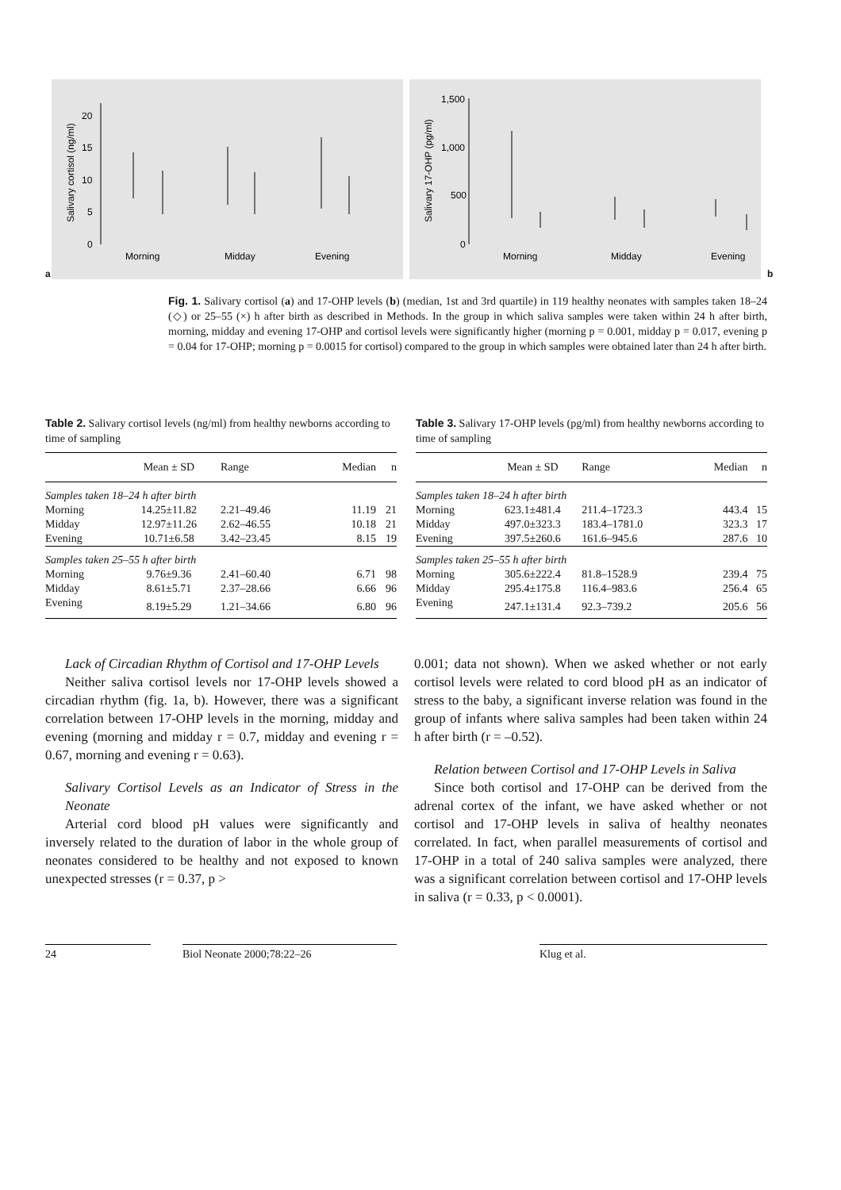a
Salivary cortisol (ng/ml)
20
15
10
5
0
Morning
Midday
Evening
Salivary 17-OHP (pg/ml)
1,500
1,000
500
0
Morning
Midday
Evening
b
Fig. 1. Salivary cortisol (a) and 17-OHP levels (b) (median, 1st and 3rd quartile) in 119 healthy neonates with samples taken 18–24 (◇) or 25–55 (×) h after birth as described in Methods. In the group in which saliva samples were taken within 24 h after birth, morning, midday and evening 17-OHP and cortisol levels were significantly higher (morning p = 0.001, midday p = 0.017, evening p = 0.04 for 17-OHP; morning p = 0.0015 for cortisol) compared to the group in which samples were obtained later than 24 h after birth.
Table 2. Salivary cortisol levels (ng/ml) from healthy newborns according to time of sampling
| | Mean ± SD | Range | Median | n |
| --- | --- | --- | --- | --- |
| Samples taken 18–24 h after birth | | | | |
| Morning | 14.25±11.82 | 2.21–49.46 | 11.19 | 21 |
| Midday | 12.97±11.26 | 2.62–46.55 | 10.18 | 21 |
| Evening | 10.71±6.58 | 3.42–23.45 | 8.15 | 19 |
| Samples taken 25–55 h after birth | | | | |
| Morning | 9.76±9.36 | 2.41–60.40 | 6.71 | 98 |
| Midday | 8.61±5.71 | 2.37–28.66 | 6.66 | 96 |
| Evening | 8.19±5.29 | 1.21–34.66 | 6.80 | 96 |
Table 3. Salivary 17-OHP levels (pg/ml) from healthy newborns according to time of sampling
| | Mean ± SD | Range | Median | n |
| --- | --- | --- | --- | --- |
| Samples taken 18–24 h after birth | | | | |
| Morning | 623.1±481.4 | 211.4–1723.3 | 443.4 | 15 |
| Midday | 497.0±323.3 | 183.4–1781.0 | 323.3 | 17 |
| Evening | 397.5±260.6 | 161.6–945.6 | 287.6 | 10 |
| Samples taken 25–55 h after birth | | | | |
| Morning | 305.6±222.4 | 81.8–1528.9 | 239.4 | 75 |
| Midday | 295.4±175.8 | 116.4–983.6 | 256.4 | 65 |
| Evening | 247.1±131.4 | 92.3–739.2 | 205.6 | 56 |
Lack of Circadian Rhythm of Cortisol and 17-OHP Levels
Neither saliva cortisol levels nor 17-OHP levels showed a circadian rhythm (fig. 1a, b). However, there was a significant correlation between 17-OHP levels in the morning, midday and evening (morning and midday r = 0.7, midday and evening r = 0.67, morning and evening r = 0.63).
Salivary Cortisol Levels as an Indicator of Stress in the Neonate
Arterial cord blood pH values were significantly and inversely related to the duration of labor in the whole group of neonates considered to be healthy and not exposed to known unexpected stresses (r = 0.37, p >
0.001; data not shown). When we asked whether or not early cortisol levels were related to cord blood pH as an indicator of stress to the baby, a significant inverse relation was found in the group of infants where saliva samples had been taken within 24 h after birth (r = –0.52).
Relation between Cortisol and 17-OHP Levels in Saliva
Since both cortisol and 17-OHP can be derived from the adrenal cortex of the infant, we have asked whether or not cortisol and 17-OHP levels in saliva of healthy neonates correlated. In fact, when parallel measurements of cortisol and 17-OHP in a total of 240 saliva samples were analyzed, there was a significant correlation between cortisol and 17-OHP levels in saliva (r = 0.33, p < 0.0001).
24 Biol Neonate 2000;78:22–26 Klug et al.